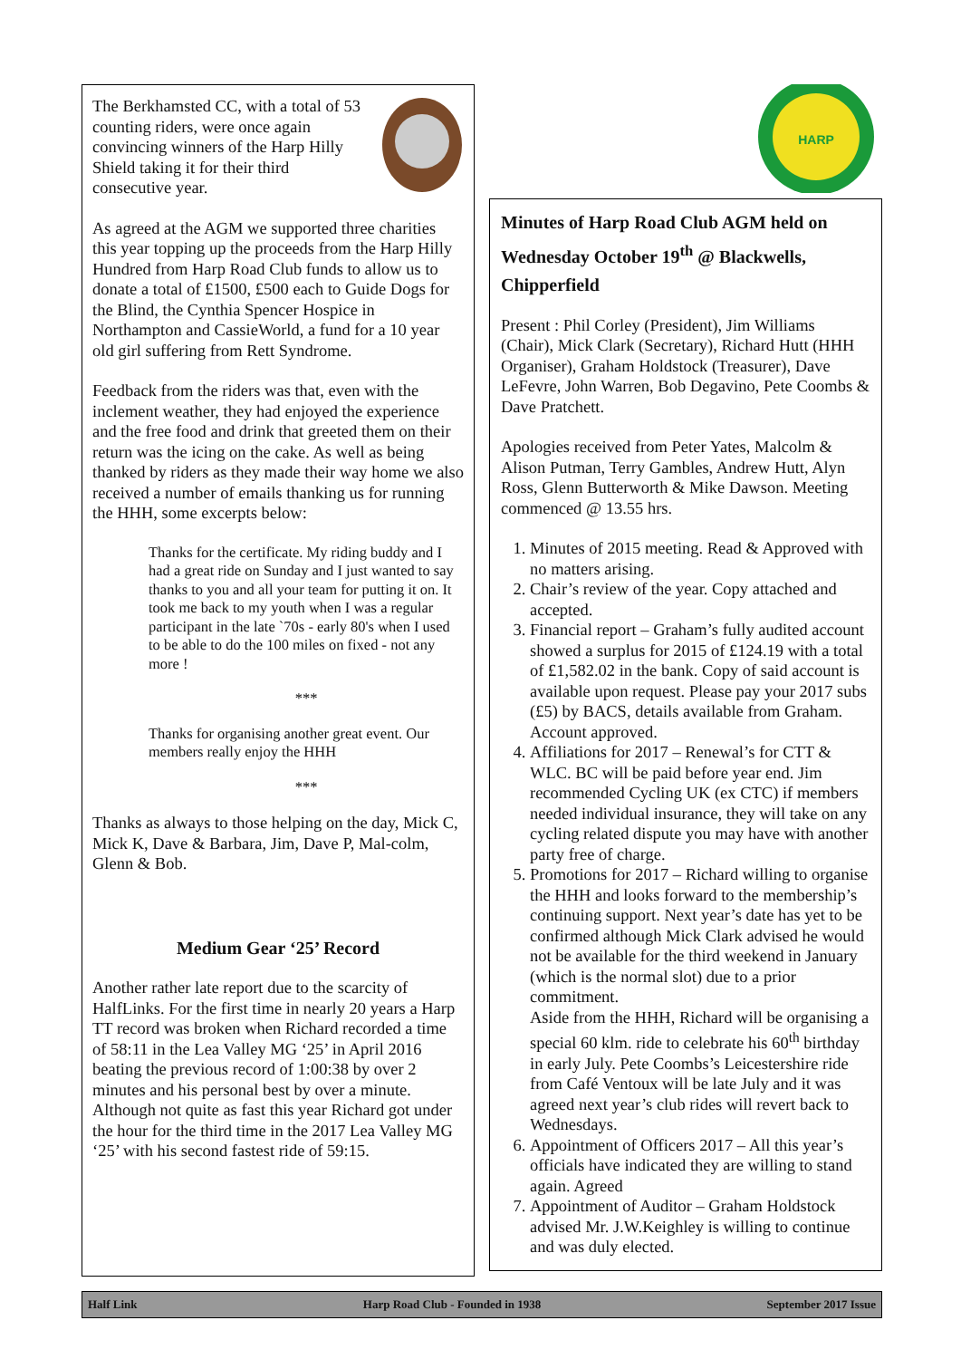The Berkhamsted CC, with a total of 53 counting riders, were once again convincing winners of the Harp Hilly Shield taking it for their third consecutive year.
As agreed at the AGM we supported three charities this year topping up the proceeds from the Harp Hilly Hundred from Harp Road Club funds to allow us to donate a total of £1500, £500 each to Guide Dogs for the Blind, the Cynthia Spencer Hospice in Northampton and CassieWorld, a fund for a 10 year old girl suffering from Rett Syndrome.
Feedback from the riders was that, even with the inclement weather, they had enjoyed the experience and the free food and drink that greeted them on their return was the icing on the cake. As well as being thanked by riders as they made their way home we also received a number of emails thanking us for running the HHH, some excerpts below:
Thanks for the certificate. My riding buddy and I had a great ride on Sunday and I just wanted to say thanks to you and all your team for putting it on. It took me back to my youth when I was a regular participant in the late `70s - early 80's when I used to be able to do the 100 miles on fixed - not any more !
***
Thanks for organising another great event. Our members really enjoy the HHH
***
Thanks as always to those helping on the day, Mick C, Mick K, Dave & Barbara, Jim, Dave P, Mal-colm, Glenn & Bob.
Medium Gear ‘25’ Record
Another rather late report due to the scarcity of HalfLinks. For the first time in nearly 20 years a Harp TT record was broken when Richard recorded a time of 58:11 in the Lea Valley MG ‘25’ in April 2016 beating the previous record of 1:00:38 by over 2 minutes and his personal best by over a minute. Although not quite as fast this year Richard got under the hour for the third time in the 2017 Lea Valley MG ‘25’ with his second fastest ride of 59:15.
HARP
Minutes of Harp Road Club AGM held on Wednesday October 19<sup>th</sup> @ Blackwells, Chipperfield
Present : Phil Corley (President), Jim Williams (Chair), Mick Clark (Secretary), Richard Hutt (HHH Organiser), Graham Holdstock (Treasurer), Dave LeFevre, John Warren, Bob Degavino, Pete Coombs & Dave Pratchett.
Apologies received from Peter Yates, Malcolm & Alison Putman, Terry Gambles, Andrew Hutt, Alyn Ross, Glenn Butterworth & Mike Dawson. Meeting commenced @ 13.55 hrs.
1. Minutes of 2015 meeting. Read & Approved with no matters arising.
2. Chair’s review of the year. Copy attached and accepted.
3. Financial report – Graham’s fully audited account showed a surplus for 2015 of £124.19 with a total of £1,582.02 in the bank. Copy of said account is available upon request. Please pay your 2017 subs (£5) by BACS, details available from Graham. Account approved.
4. Affiliations for 2017 – Renewal’s for CTT & WLC. BC will be paid before year end. Jim recommended Cycling UK (ex CTC) if members needed individual insurance, they will take on any cycling related dispute you may have with another party free of charge.
5. Promotions for 2017 – Richard willing to organise the HHH and looks forward to the membership’s continuing support. Next year’s date has yet to be confirmed although Mick Clark advised he would not be available for the third weekend in January (which is the normal slot) due to a prior commitment.
Aside from the HHH, Richard will be organising a special 60 klm. ride to celebrate his 60<sup>th</sup> birthday in early July. Pete Coombs’s Leicestershire ride from Café Ventoux will be late July and it was agreed next year’s club rides will revert back to Wednesdays.
6. Appointment of Officers 2017 – All this year’s officials have indicated they are willing to stand again. Agreed
7. Appointment of Auditor – Graham Holdstock advised Mr. J.W.Keighley is willing to continue and was duly elected.
Half Link Harp Road Club - Founded in 1938 September 2017 Issue